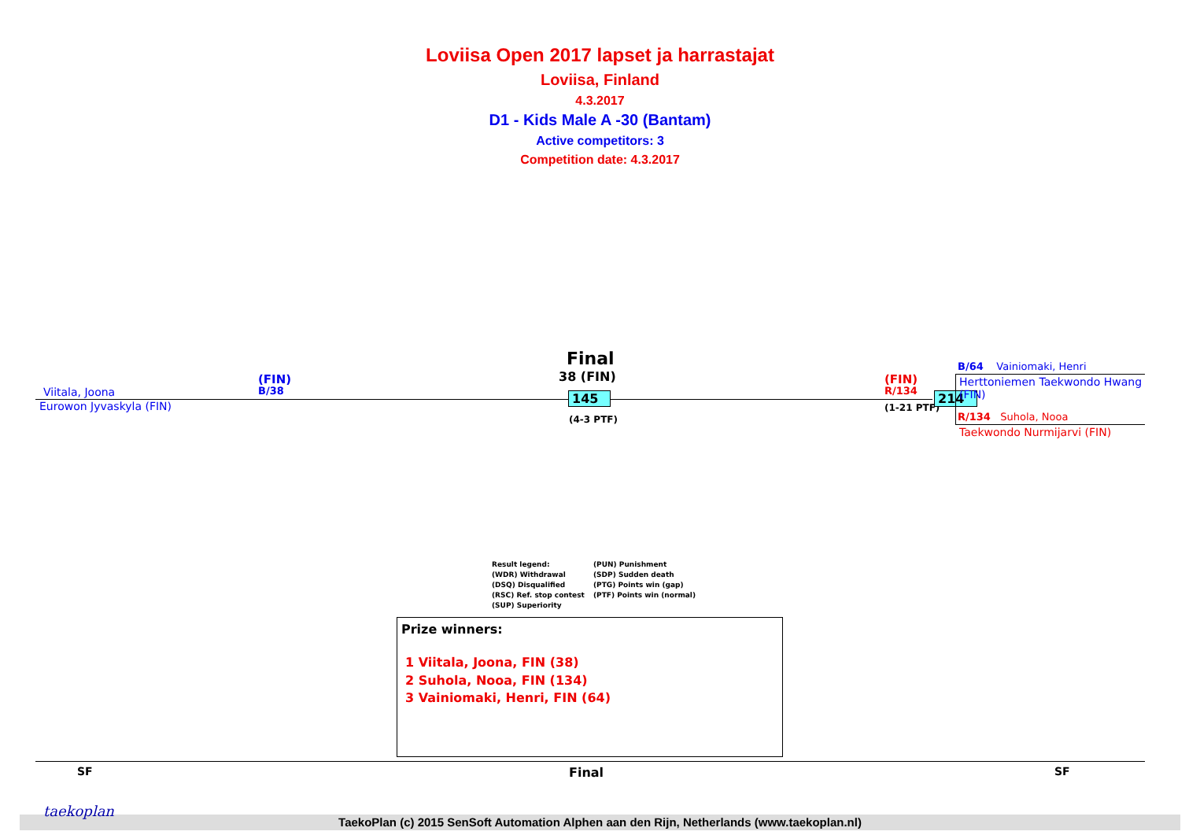Loviisa Open 2017 lapset ja harrastajat
Loviisa, Finland
4.3.2017
D1 - Kids Male A -30 (Bantam)
Active competitors: 3
Competition date: 4.3.2017
Final
38 (FIN)
Viitala, Joona
(FIN)
B/38
Eurowon Jyvaskyla (FIN)
145
(4-3 PTF)
(FIN)
R/134
(1-21 PTF)
214
B/64 Vainiomaki, Henri
Herttoniemen Taekwondo Hwang
(FIN)
R/134 Suhola, Nooa
Taekwondo Nurmijarvi (FIN)
Result legend:
(WDR) Withdrawal
(DSQ) Disqualified
(RSC) Ref. stop contest
(SUP) Superiority
(PUN) Punishment
(SDP) Sudden death
(PTG) Points win (gap)
(PTF) Points win (normal)
Prize winners:
1 Viitala, Joona, FIN (38)
2 Suhola, Nooa, FIN (134)
3 Vainiomaki, Henri, FIN (64)
SF Final SF
TaekoPlan (c) 2015 SenSoft Automation Alphen aan den Rijn, Netherlands (www.taekoplan.nl)
taekoplan